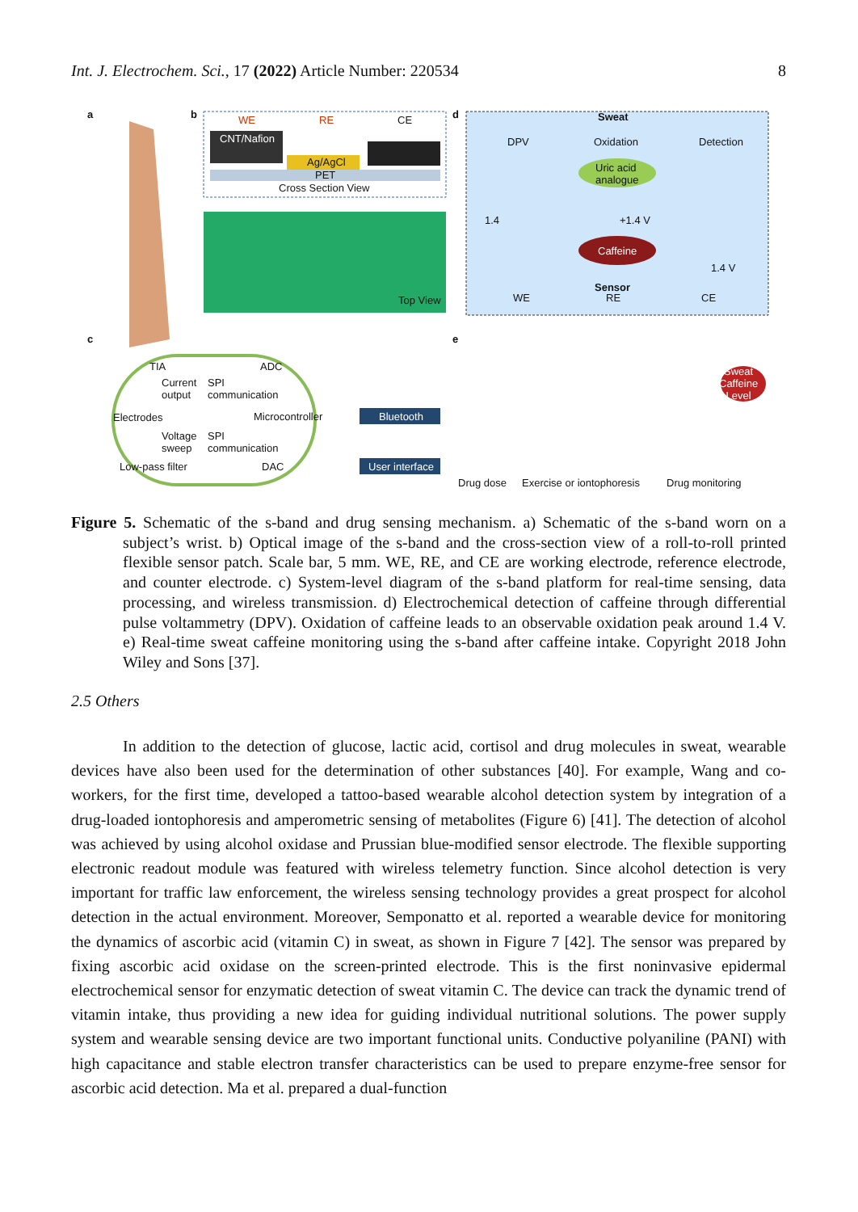Int. J. Electrochem. Sci., 17 (2022) Article Number: 220534 8
a b WE RE CE
CNT/Nafion
Ag/AgCl
PET
Cross Section View
Top View
d Sweat
DPV Oxidation Detection
Uric acid
analogue
Caffeine
+1.4 V 1.4
1.4 V
Sensor
WE RE CE
c e
TIA ADC
Current
output
SPI
communication
Electrodes Microcontroller
Voltage
sweep
SPI
communication
Low-pass filter DAC
Bluetooth
User interface
Sweat
Caffeine
Level
Drug dose Exercise or iontophoresis Drug monitoring
Figure 5. Schematic of the s-band and drug sensing mechanism. a) Schematic of the s-band worn on a subject’s wrist. b) Optical image of the s-band and the cross-section view of a roll-to-roll printed flexible sensor patch. Scale bar, 5 mm. WE, RE, and CE are working electrode, reference electrode, and counter electrode. c) System-level diagram of the s-band platform for real-time sensing, data processing, and wireless transmission. d) Electrochemical detection of caffeine through differential pulse voltammetry (DPV). Oxidation of caffeine leads to an observable oxidation peak around 1.4 V. e) Real-time sweat caffeine monitoring using the s-band after caffeine intake. Copyright 2018 John Wiley and Sons [37].
2.5 Others
In addition to the detection of glucose, lactic acid, cortisol and drug molecules in sweat, wearable devices have also been used for the determination of other substances [40]. For example, Wang and co-workers, for the first time, developed a tattoo-based wearable alcohol detection system by integration of a drug-loaded iontophoresis and amperometric sensing of metabolites (Figure 6) [41]. The detection of alcohol was achieved by using alcohol oxidase and Prussian blue-modified sensor electrode. The flexible supporting electronic readout module was featured with wireless telemetry function. Since alcohol detection is very important for traffic law enforcement, the wireless sensing technology provides a great prospect for alcohol detection in the actual environment. Moreover, Semponatto et al. reported a wearable device for monitoring the dynamics of ascorbic acid (vitamin C) in sweat, as shown in Figure 7 [42]. The sensor was prepared by fixing ascorbic acid oxidase on the screen-printed electrode. This is the first noninvasive epidermal electrochemical sensor for enzymatic detection of sweat vitamin C. The device can track the dynamic trend of vitamin intake, thus providing a new idea for guiding individual nutritional solutions. The power supply system and wearable sensing device are two important functional units. Conductive polyaniline (PANI) with high capacitance and stable electron transfer characteristics can be used to prepare enzyme-free sensor for ascorbic acid detection. Ma et al. prepared a dual-function